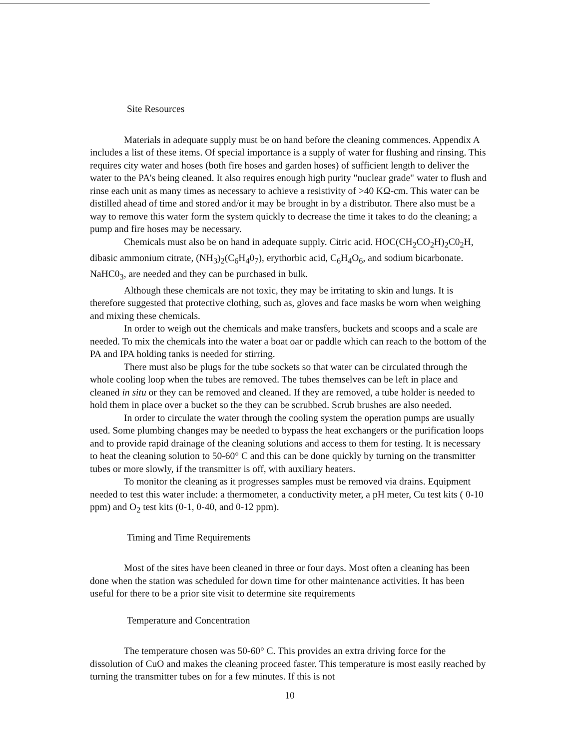Site Resources
Materials in adequate supply must be on hand before the cleaning commences. Appendix A includes a list of these items. Of special importance is a supply of water for flushing and rinsing. This requires city water and hoses (both fire hoses and garden hoses) of sufficient length to deliver the water to the PA's being cleaned. It also requires enough high purity "nuclear grade" water to flush and rinse each unit as many times as necessary to achieve a resistivity of >40 KΩ-cm. This water can be distilled ahead of time and stored and/or it may be brought in by a distributor. There also must be a way to remove this water form the system quickly to decrease the time it takes to do the cleaning; a pump and fire hoses may be necessary.
Chemicals must also be on hand in adequate supply. Citric acid. HOC(CH<sub>2</sub>CO<sub>2</sub>H)<sub>2</sub>C0<sub>2</sub>H, dibasic ammonium citrate, (NH<sub>3</sub>)<sub>2</sub>(C<sub>6</sub>H<sub>4</sub>0<sub>7</sub>), erythorbic acid, C<sub>6</sub>H<sub>4</sub>O<sub>6</sub>, and sodium bicarbonate. NaHC0<sub>3</sub>, are needed and they can be purchased in bulk.
Although these chemicals are not toxic, they may be irritating to skin and lungs. It is therefore suggested that protective clothing, such as, gloves and face masks be worn when weighing and mixing these chemicals.
In order to weigh out the chemicals and make transfers, buckets and scoops and a scale are needed. To mix the chemicals into the water a boat oar or paddle which can reach to the bottom of the PA and IPA holding tanks is needed for stirring.
There must also be plugs for the tube sockets so that water can be circulated through the whole cooling loop when the tubes are removed. The tubes themselves can be left in place and cleaned in situ or they can be removed and cleaned. If they are removed, a tube holder is needed to hold them in place over a bucket so the they can be scrubbed. Scrub brushes are also needed.
In order to circulate the water through the cooling system the operation pumps are usually used. Some plumbing changes may be needed to bypass the heat exchangers or the purification loops and to provide rapid drainage of the cleaning solutions and access to them for testing. It is necessary to heat the cleaning solution to 50-60° C and this can be done quickly by turning on the transmitter tubes or more slowly, if the transmitter is off, with auxiliary heaters.
To monitor the cleaning as it progresses samples must be removed via drains. Equipment needed to test this water include: a thermometer, a conductivity meter, a pH meter, Cu test kits ( 0-10 ppm) and O<sub>2</sub> test kits (0-1, 0-40, and 0-12 ppm).
Timing and Time Requirements
Most of the sites have been cleaned in three or four days. Most often a cleaning has been done when the station was scheduled for down time for other maintenance activities. It has been useful for there to be a prior site visit to determine site requirements
Temperature and Concentration
The temperature chosen was 50-60° C. This provides an extra driving force for the dissolution of CuO and makes the cleaning proceed faster. This temperature is most easily reached by turning the transmitter tubes on for a few minutes. If this is not
10